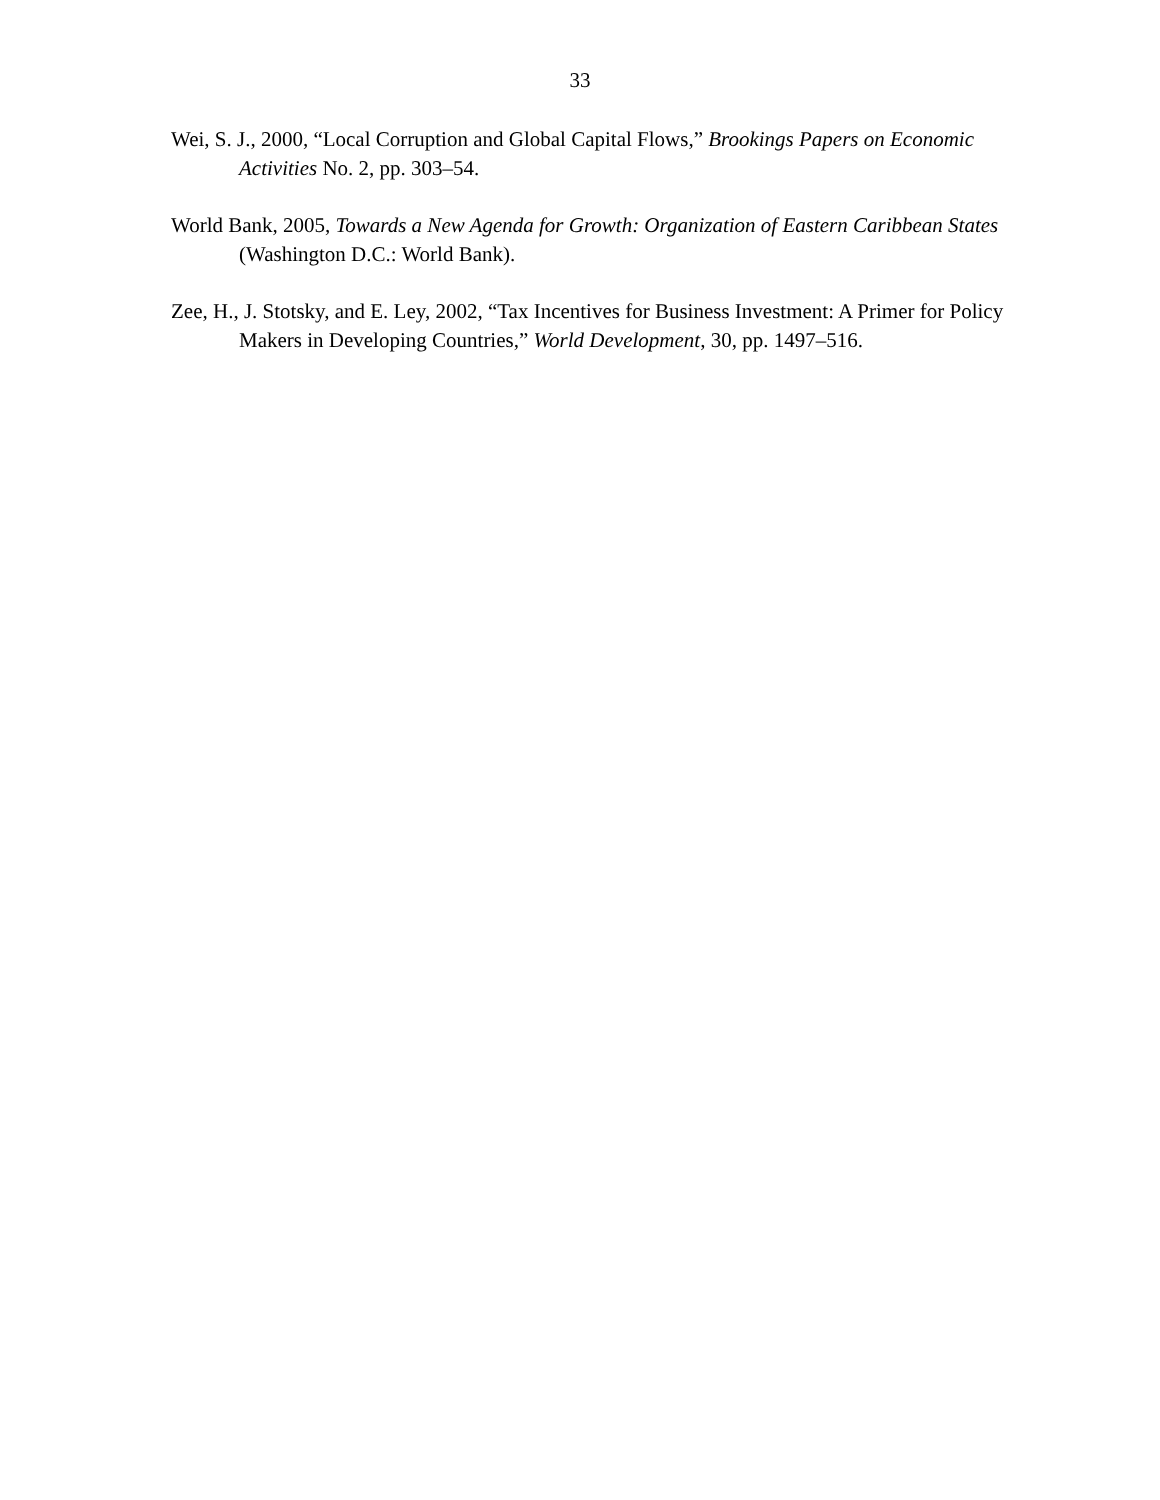33
Wei, S. J., 2000, “Local Corruption and Global Capital Flows,” Brookings Papers on Economic Activities No. 2, pp. 303–54.
World Bank, 2005, Towards a New Agenda for Growth: Organization of Eastern Caribbean States (Washington D.C.: World Bank).
Zee, H., J. Stotsky, and E. Ley, 2002, “Tax Incentives for Business Investment: A Primer for Policy Makers in Developing Countries,” World Development, 30, pp. 1497–516.